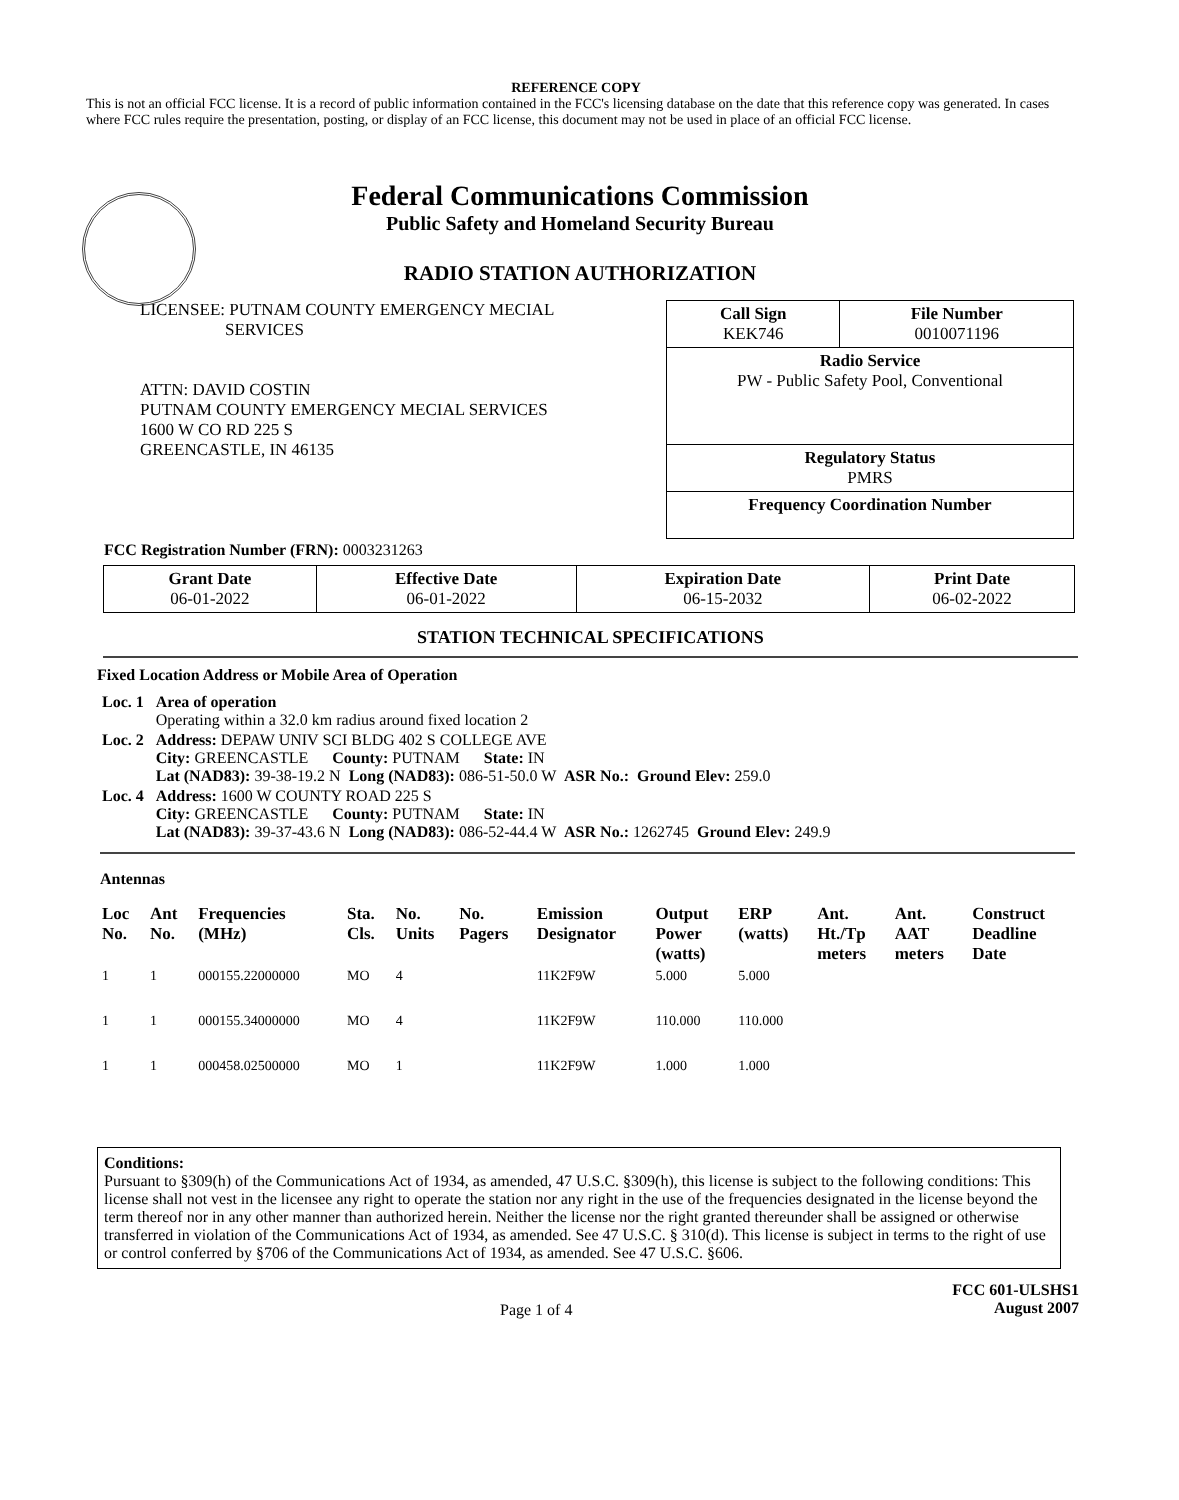REFERENCE COPY
This is not an official FCC license. It is a record of public information contained in the FCC's licensing database on the date that this reference copy was generated. In cases where FCC rules require the presentation, posting, or display of an FCC license, this document may not be used in place of an official FCC license.
Federal Communications Commission
Public Safety and Homeland Security Bureau
RADIO STATION AUTHORIZATION
LICENSEE: PUTNAM COUNTY EMERGENCY MECIAL
SERVICES
ATTN: DAVID COSTIN
PUTNAM COUNTY EMERGENCY MECIAL SERVICES
1600 W CO RD 225 S
GREENCASTLE, IN 46135
| Call Sign KEK746 | File Number 0010071196 |
| Radio Service PW - Public Safety Pool, Conventional | |
| Regulatory Status PMRS | |
| Frequency Coordination Number | |
FCC Registration Number (FRN): 0003231263
| Grant Date 06-01-2022 | Effective Date 06-01-2022 | Expiration Date 06-15-2032 | Print Date 06-02-2022 |
STATION TECHNICAL SPECIFICATIONS
Fixed Location Address or Mobile Area of Operation
| Loc. 1 | Area of operation Operating within a 32.0 km radius around fixed location 2 |
| Loc. 2 | Address: DEPAW UNIV SCI BLDG 402 S COLLEGE AVE City: GREENCASTLE County: PUTNAM State: IN Lat (NAD83): 39-38-19.2 N Long (NAD83): 086-51-50.0 W ASR No.: Ground Elev: 259.0 |
| Loc. 4 | Address: 1600 W COUNTY ROAD 225 S City: GREENCASTLE County: PUTNAM State: IN Lat (NAD83): 39-37-43.6 N Long (NAD83): 086-52-44.4 W ASR No.: 1262745 Ground Elev: 249.9 |
Antennas
| Loc No. | Ant No. | Frequencies (MHz) | Sta. Cls. | No. Units | No. Pagers | Emission Designator | Output Power (watts) | ERP (watts) | Ant. Ht./Tp meters | Ant. AAT meters | Construct Deadline Date |
| --- | --- | --- | --- | --- | --- | --- | --- | --- | --- | --- | --- |
| 1 | 1 | 000155.22000000 | MO | 4 | | 11K2F9W | 5.000 | 5.000 | | | |
| 1 | 1 | 000155.34000000 | MO | 4 | | 11K2F9W | 110.000 | 110.000 | | | |
| 1 | 1 | 000458.02500000 | MO | 1 | | 11K2F9W | 1.000 | 1.000 | | | |
Conditions:
Pursuant to §309(h) of the Communications Act of 1934, as amended, 47 U.S.C. §309(h), this license is subject to the following conditions: This license shall not vest in the licensee any right to operate the station nor any right in the use of the frequencies designated in the license beyond the term thereof nor in any other manner than authorized herein. Neither the license nor the right granted thereunder shall be assigned or otherwise transferred in violation of the Communications Act of 1934, as amended. See 47 U.S.C. § 310(d). This license is subject in terms to the right of use or control conferred by §706 of the Communications Act of 1934, as amended. See 47 U.S.C. §606.
Page 1 of 4
FCC 601-ULSHS1
August 2007